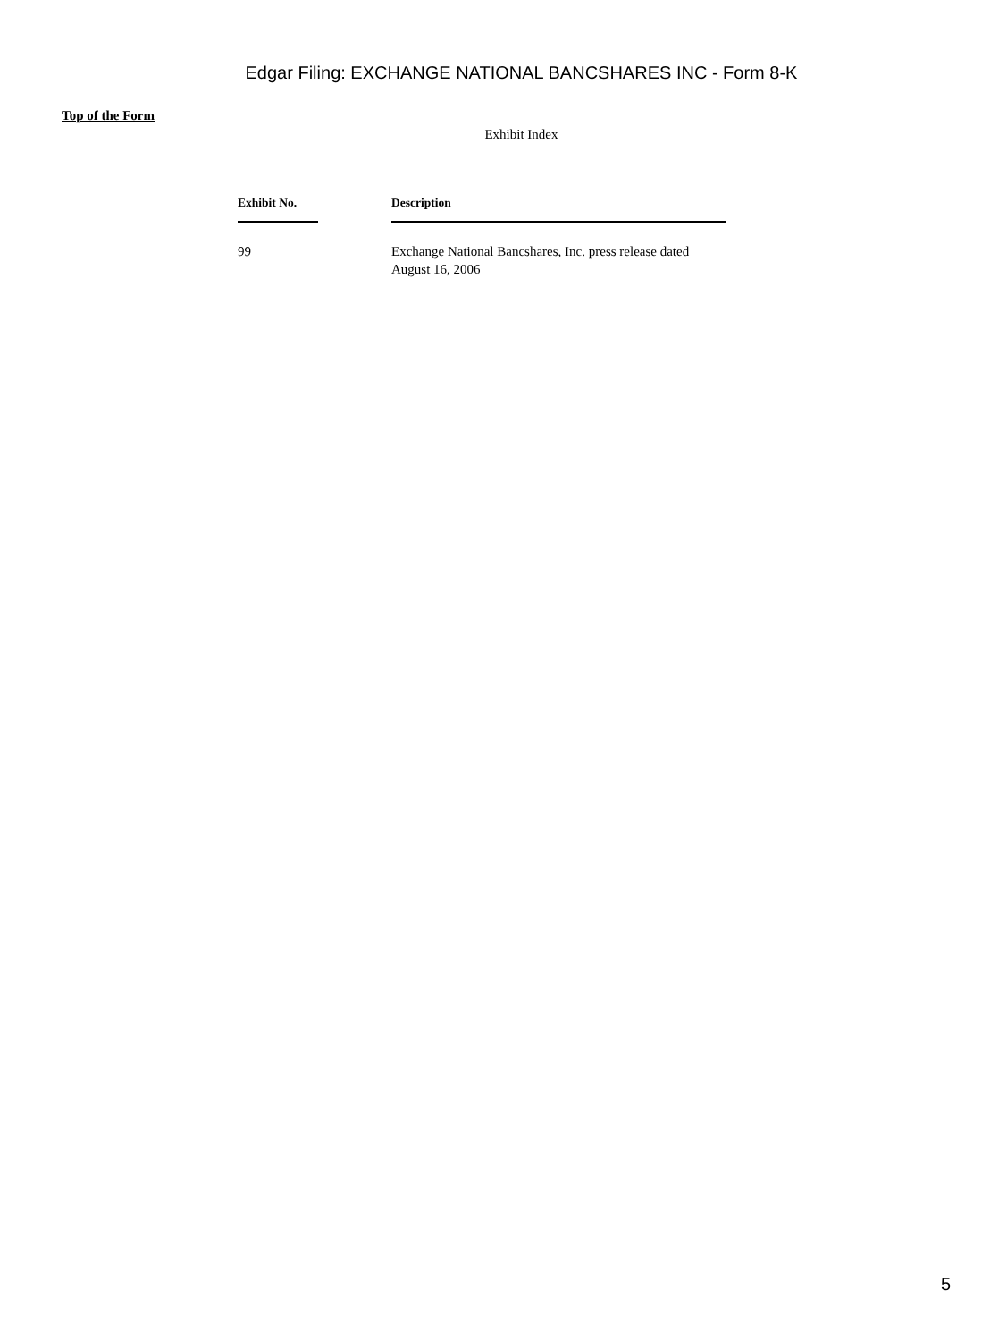Edgar Filing: EXCHANGE NATIONAL BANCSHARES INC - Form 8-K
Top of the Form
Exhibit Index
| Exhibit No. | Description |
| --- | --- |
| 99 | Exchange National Bancshares, Inc. press release dated August 16, 2006 |
5